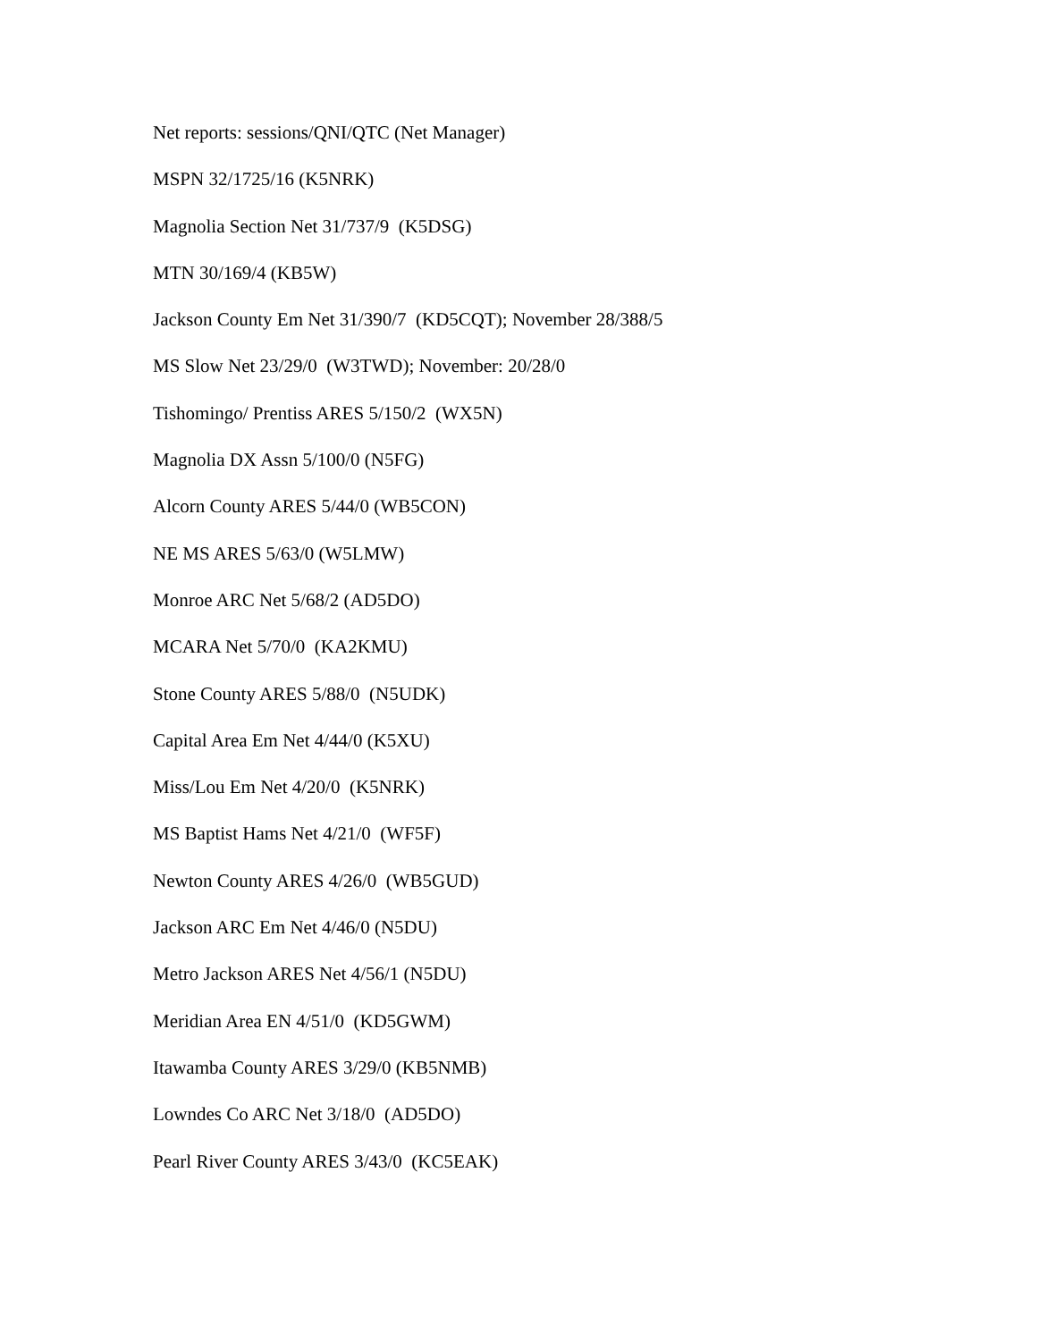Net reports: sessions/QNI/QTC (Net Manager)
MSPN 32/1725/16 (K5NRK)
Magnolia Section Net 31/737/9 (K5DSG)
MTN 30/169/4 (KB5W)
Jackson County Em Net 31/390/7 (KD5CQT); November 28/388/5
MS Slow Net 23/29/0 (W3TWD); November: 20/28/0
Tishomingo/ Prentiss ARES 5/150/2 (WX5N)
Magnolia DX Assn 5/100/0 (N5FG)
Alcorn County ARES 5/44/0 (WB5CON)
NE MS ARES 5/63/0 (W5LMW)
Monroe ARC Net 5/68/2 (AD5DO)
MCARA Net 5/70/0 (KA2KMU)
Stone County ARES 5/88/0 (N5UDK)
Capital Area Em Net 4/44/0 (K5XU)
Miss/Lou Em Net 4/20/0 (K5NRK)
MS Baptist Hams Net 4/21/0 (WF5F)
Newton County ARES 4/26/0 (WB5GUD)
Jackson ARC Em Net 4/46/0 (N5DU)
Metro Jackson ARES Net 4/56/1 (N5DU)
Meridian Area EN 4/51/0 (KD5GWM)
Itawamba County ARES 3/29/0 (KB5NMB)
Lowndes Co ARC Net 3/18/0 (AD5DO)
Pearl River County ARES 3/43/0 (KC5EAK)